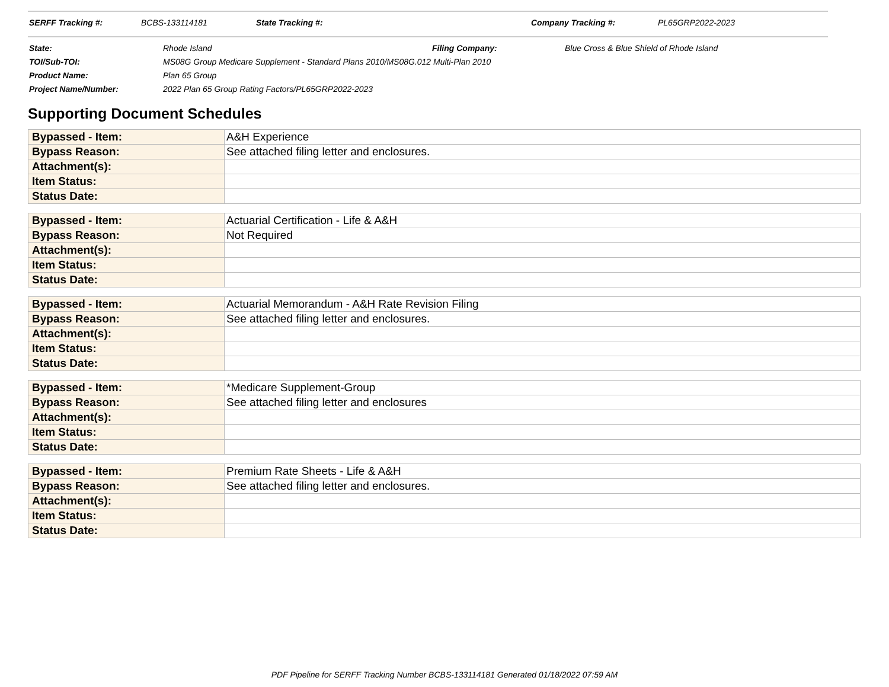| SERFF Tracking #: | BCBS-133114181 | State Tracking #: | Company Tracking #: | PL65GRP2022-2023 |
| State: | Rhode Island | Filing Company: | Blue Cross & Blue Shield of Rhode Island |
| TOI/Sub-TOI: | MS08G Group Medicare Supplement - Standard Plans 2010/MS08G.012 Multi-Plan 2010 | | |
| Product Name: | Plan 65 Group | | |
| Project Name/Number: | 2022 Plan 65 Group Rating Factors/PL65GRP2022-2023 | | |
Supporting Document Schedules
| Bypassed - Item: | A&H Experience |
| Bypass Reason: | See attached filing letter and enclosures. |
| Attachment(s): | |
| Item Status: | |
| Status Date: | |
| Bypassed - Item: | Actuarial Certification - Life & A&H |
| Bypass Reason: | Not Required |
| Attachment(s): | |
| Item Status: | |
| Status Date: | |
| Bypassed - Item: | Actuarial Memorandum - A&H Rate Revision Filing |
| Bypass Reason: | See attached filing letter and enclosures. |
| Attachment(s): | |
| Item Status: | |
| Status Date: | |
| Bypassed - Item: | *Medicare Supplement-Group |
| Bypass Reason: | See attached filing letter and enclosures |
| Attachment(s): | |
| Item Status: | |
| Status Date: | |
| Bypassed - Item: | Premium Rate Sheets - Life & A&H |
| Bypass Reason: | See attached filing letter and enclosures. |
| Attachment(s): | |
| Item Status: | |
| Status Date: | |
PDF Pipeline for SERFF Tracking Number BCBS-133114181 Generated 01/18/2022 07:59 AM